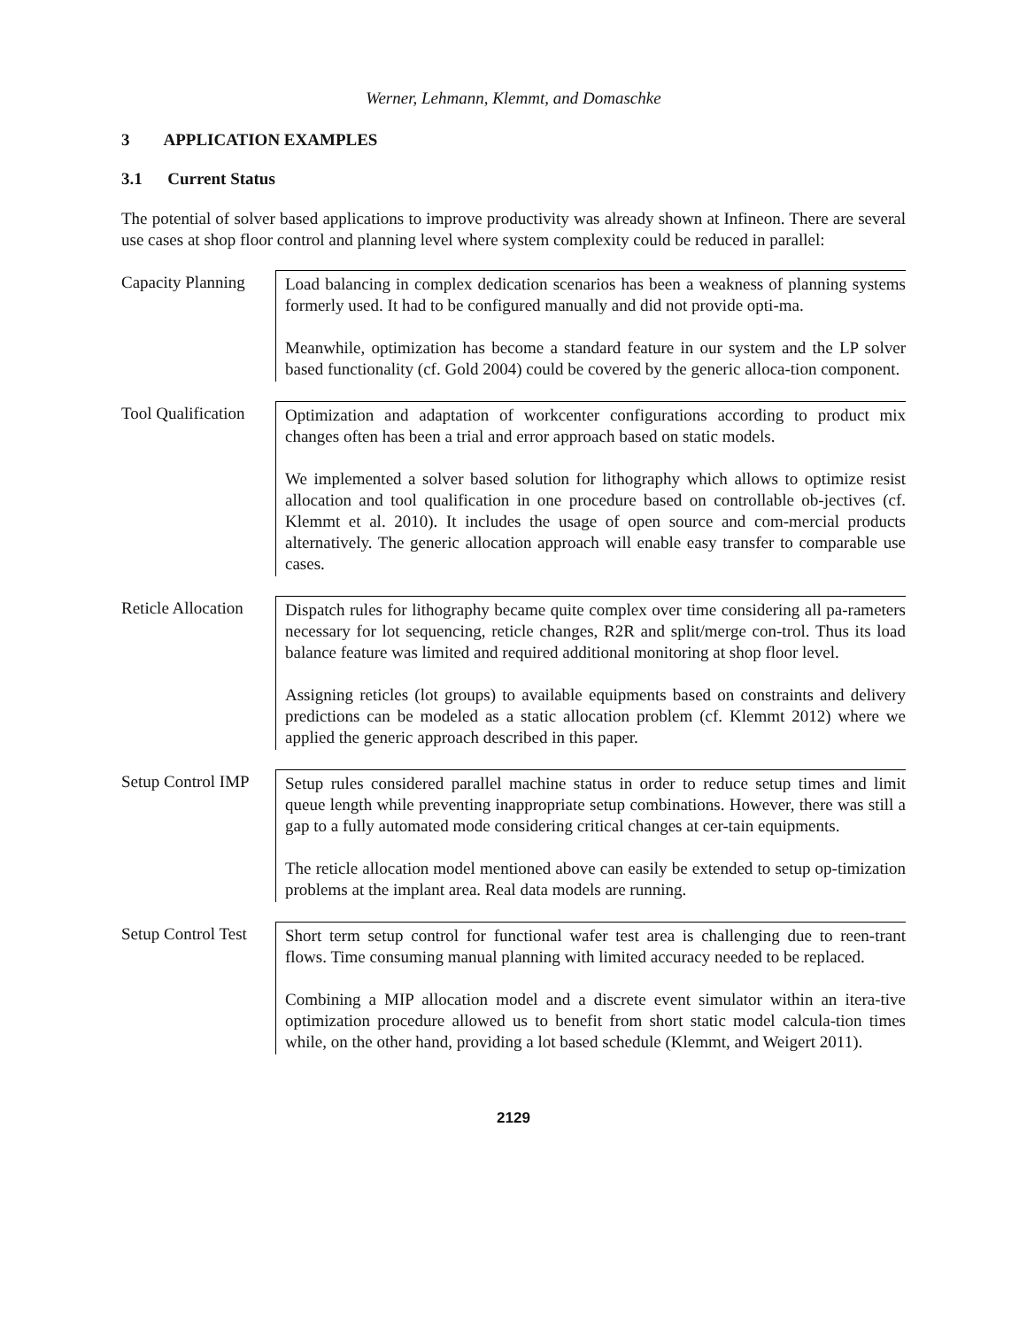Werner, Lehmann, Klemmt, and Domaschke
3 APPLICATION EXAMPLES
3.1 Current Status
The potential of solver based applications to improve productivity was already shown at Infineon. There are several use cases at shop floor control and planning level where system complexity could be reduced in parallel:
Capacity Planning
Load balancing in complex dedication scenarios has been a weakness of planning systems formerly used. It had to be configured manually and did not provide opti-ma.
Meanwhile, optimization has become a standard feature in our system and the LP solver based functionality (cf. Gold 2004) could be covered by the generic alloca-tion component.
Tool Qualification
Optimization and adaptation of workcenter configurations according to product mix changes often has been a trial and error approach based on static models.
We implemented a solver based solution for lithography which allows to optimize resist allocation and tool qualification in one procedure based on controllable ob-jectives (cf. Klemmt et al. 2010). It includes the usage of open source and com-mercial products alternatively. The generic allocation approach will enable easy transfer to comparable use cases.
Reticle Allocation
Dispatch rules for lithography became quite complex over time considering all pa-rameters necessary for lot sequencing, reticle changes, R2R and split/merge con-trol. Thus its load balance feature was limited and required additional monitoring at shop floor level.
Assigning reticles (lot groups) to available equipments based on constraints and delivery predictions can be modeled as a static allocation problem (cf. Klemmt 2012) where we applied the generic approach described in this paper.
Setup Control IMP
Setup rules considered parallel machine status in order to reduce setup times and limit queue length while preventing inappropriate setup combinations. However, there was still a gap to a fully automated mode considering critical changes at cer-tain equipments.
The reticle allocation model mentioned above can easily be extended to setup op-timization problems at the implant area. Real data models are running.
Setup Control Test
Short term setup control for functional wafer test area is challenging due to reen-trant flows. Time consuming manual planning with limited accuracy needed to be replaced.
Combining a MIP allocation model and a discrete event simulator within an itera-tive optimization procedure allowed us to benefit from short static model calcula-tion times while, on the other hand, providing a lot based schedule (Klemmt, and Weigert 2011).
2129